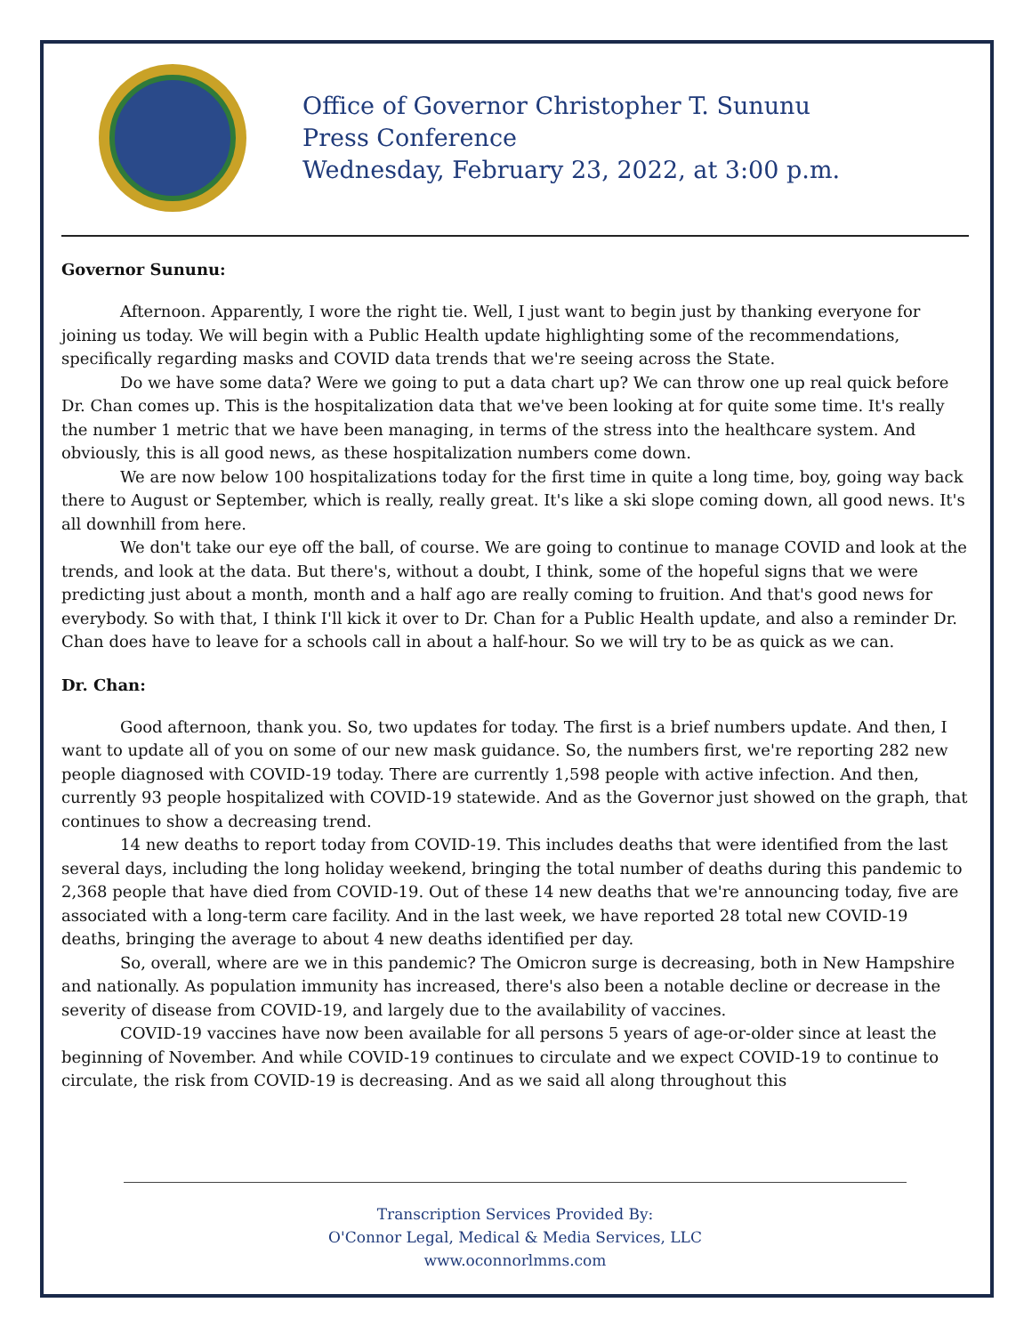Office of Governor Christopher T. Sununu
Press Conference
Wednesday, February 23, 2022, at 3:00 p.m.
Governor Sununu:
Afternoon. Apparently, I wore the right tie. Well, I just want to begin just by thanking everyone for joining us today. We will begin with a Public Health update highlighting some of the recommendations, specifically regarding masks and COVID data trends that we're seeing across the State.
Do we have some data? Were we going to put a data chart up? We can throw one up real quick before Dr. Chan comes up. This is the hospitalization data that we've been looking at for quite some time. It's really the number 1 metric that we have been managing, in terms of the stress into the healthcare system. And obviously, this is all good news, as these hospitalization numbers come down.
We are now below 100 hospitalizations today for the first time in quite a long time, boy, going way back there to August or September, which is really, really great. It's like a ski slope coming down, all good news. It's all downhill from here.
We don't take our eye off the ball, of course. We are going to continue to manage COVID and look at the trends, and look at the data. But there's, without a doubt, I think, some of the hopeful signs that we were predicting just about a month, month and a half ago are really coming to fruition. And that's good news for everybody. So with that, I think I'll kick it over to Dr. Chan for a Public Health update, and also a reminder Dr. Chan does have to leave for a schools call in about a half-hour. So we will try to be as quick as we can.
Dr. Chan:
Good afternoon, thank you. So, two updates for today. The first is a brief numbers update. And then, I want to update all of you on some of our new mask guidance. So, the numbers first, we're reporting 282 new people diagnosed with COVID-19 today. There are currently 1,598 people with active infection. And then, currently 93 people hospitalized with COVID-19 statewide. And as the Governor just showed on the graph, that continues to show a decreasing trend.
14 new deaths to report today from COVID-19. This includes deaths that were identified from the last several days, including the long holiday weekend, bringing the total number of deaths during this pandemic to 2,368 people that have died from COVID-19. Out of these 14 new deaths that we're announcing today, five are associated with a long-term care facility. And in the last week, we have reported 28 total new COVID-19 deaths, bringing the average to about 4 new deaths identified per day.
So, overall, where are we in this pandemic? The Omicron surge is decreasing, both in New Hampshire and nationally. As population immunity has increased, there's also been a notable decline or decrease in the severity of disease from COVID-19, and largely due to the availability of vaccines.
COVID-19 vaccines have now been available for all persons 5 years of age-or-older since at least the beginning of November. And while COVID-19 continues to circulate and we expect COVID-19 to continue to circulate, the risk from COVID-19 is decreasing. And as we said all along throughout this
Transcription Services Provided By:
O'Connor Legal, Medical & Media Services, LLC
www.oconnorlmms.com